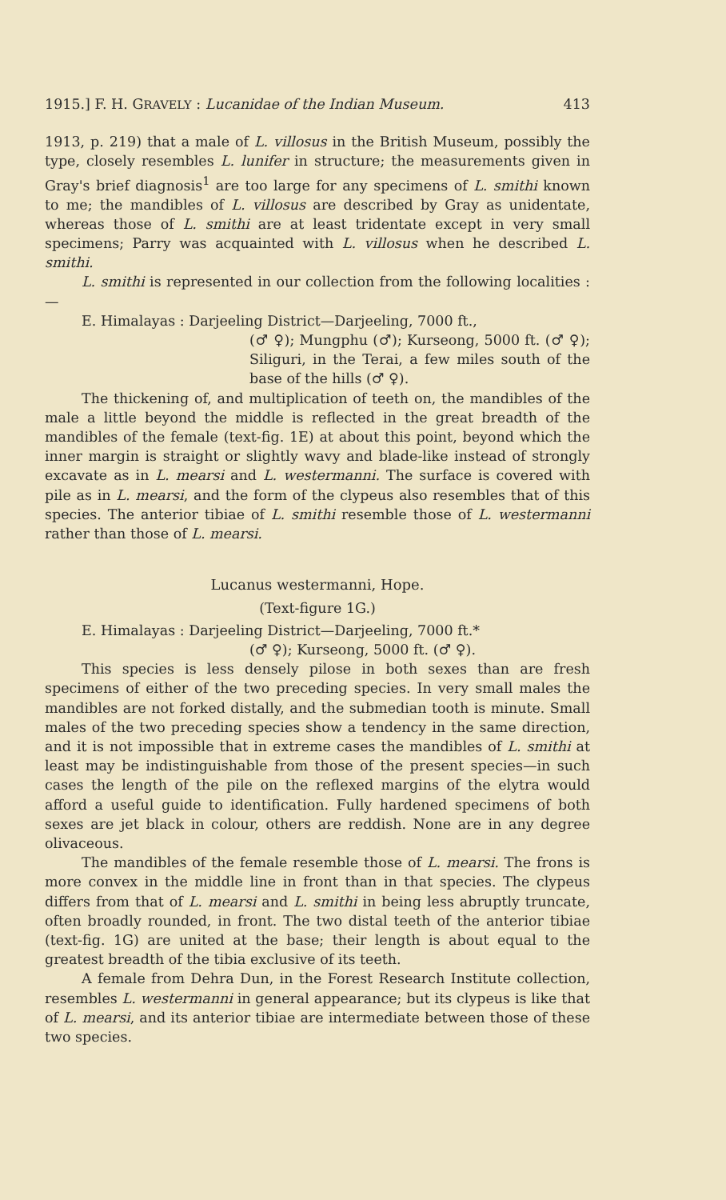1915.] F. H. GRAVELY : Lucanidae of the Indian Museum. 413
1913, p. 219) that a male of L. villosus in the British Museum, possibly the type, closely resembles L. lunifer in structure; the measurements given in Gray's brief diagnosis<sup>1</sup> are too large for any specimens of L. smithi known to me; the mandibles of L. villosus are described by Gray as unidentate, whereas those of L. smithi are at least tridentate except in very small specimens; Parry was acquainted with L. villosus when he described L. smithi.
L. smithi is represented in our collection from the following localities :—
E. Himalayas : Darjeeling District—Darjeeling, 7000 ft.,
(♂ ♀); Mungphu (♂); Kurseong, 5000 ft. (♂ ♀); Siliguri, in the Terai, a few miles south of the base of the hills (♂ ♀).
The thickening of, and multiplication of teeth on, the mandibles of the male a little beyond the middle is reflected in the great breadth of the mandibles of the female (text-fig. 1E) at about this point, beyond which the inner margin is straight or slightly wavy and blade-like instead of strongly excavate as in L. mearsi and L. westermanni. The surface is covered with pile as in L. mearsi, and the form of the clypeus also resembles that of this species. The anterior tibiae of L. smithi resemble those of L. westermanni rather than those of L. mearsi.
Lucanus westermanni, Hope.
(Text-figure 1G.)
E. Himalayas : Darjeeling District—Darjeeling, 7000 ft.*
(♂ ♀); Kurseong, 5000 ft. (♂ ♀).
This species is less densely pilose in both sexes than are fresh specimens of either of the two preceding species. In very small males the mandibles are not forked distally, and the submedian tooth is minute. Small males of the two preceding species show a tendency in the same direction, and it is not impossible that in extreme cases the mandibles of L. smithi at least may be indistinguishable from those of the present species—in such cases the length of the pile on the reflexed margins of the elytra would afford a useful guide to identification. Fully hardened specimens of both sexes are jet black in colour, others are reddish. None are in any degree olivaceous.
The mandibles of the female resemble those of L. mearsi. The frons is more convex in the middle line in front than in that species. The clypeus differs from that of L. mearsi and L. smithi in being less abruptly truncate, often broadly rounded, in front. The two distal teeth of the anterior tibiae (text-fig. 1G) are united at the base; their length is about equal to the greatest breadth of the tibia exclusive of its teeth.
A female from Dehra Dun, in the Forest Research Institute collection, resembles L. westermanni in general appearance; but its clypeus is like that of L. mearsi, and its anterior tibiae are intermediate between those of these two species.